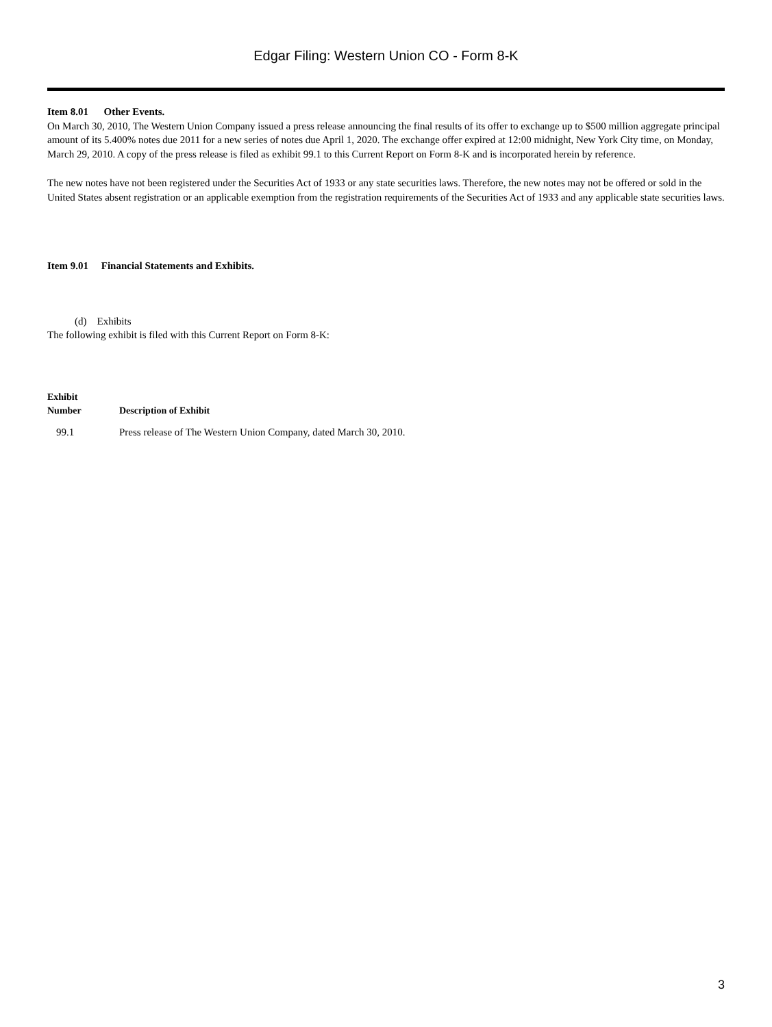Edgar Filing: Western Union CO - Form 8-K
Item 8.01 Other Events.
On March 30, 2010, The Western Union Company issued a press release announcing the final results of its offer to exchange up to $500 million aggregate principal amount of its 5.400% notes due 2011 for a new series of notes due April 1, 2020. The exchange offer expired at 12:00 midnight, New York City time, on Monday, March 29, 2010. A copy of the press release is filed as exhibit 99.1 to this Current Report on Form 8-K and is incorporated herein by reference.
The new notes have not been registered under the Securities Act of 1933 or any state securities laws. Therefore, the new notes may not be offered or sold in the United States absent registration or an applicable exemption from the registration requirements of the Securities Act of 1933 and any applicable state securities laws.
Item 9.01 Financial Statements and Exhibits.
(d) Exhibits
The following exhibit is filed with this Current Report on Form 8-K:
| Exhibit Number | Description of Exhibit |
| --- | --- |
| 99.1 | Press release of The Western Union Company, dated March 30, 2010. |
3